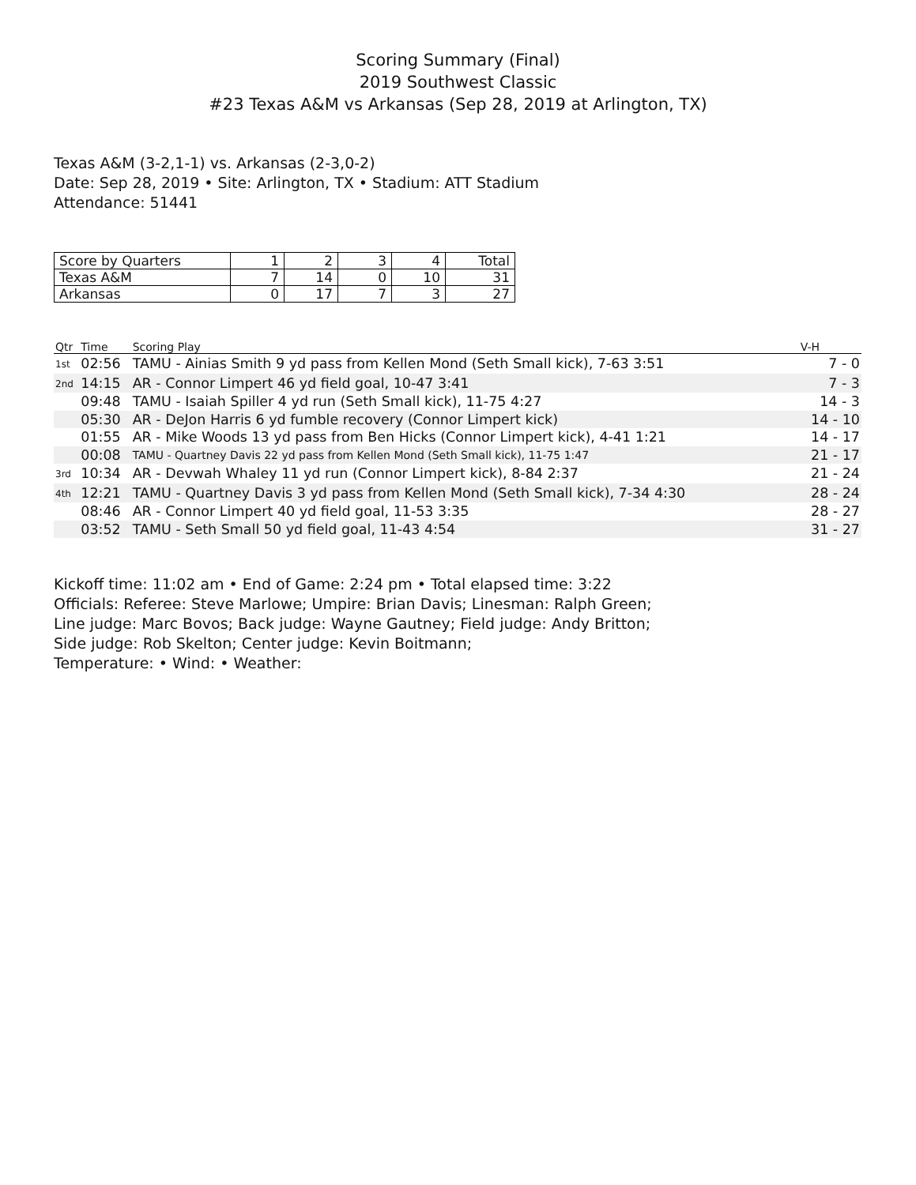Scoring Summary (Final)
2019 Southwest Classic
#23 Texas A&M vs Arkansas (Sep 28, 2019 at Arlington, TX)
Texas A&M (3-2,1-1) vs. Arkansas (2-3,0-2)
Date: Sep 28, 2019 • Site: Arlington, TX • Stadium: ATT Stadium
Attendance: 51441
| Score by Quarters | 1 | 2 | 3 | 4 | Total |
| Texas A&M | 7 | 14 | 0 | 10 | 31 |
| Arkansas | 0 | 17 | 7 | 3 | 27 |
| Qtr | Time | Scoring Play | V-H |
| --- | --- | --- | --- |
| 1st | 02:56 | TAMU - Ainias Smith 9 yd pass from Kellen Mond (Seth Small kick), 7-63 3:51 | 7 - 0 |
| 2nd | 14:15 | AR - Connor Limpert 46 yd field goal, 10-47 3:41 | 7 - 3 |
| | 09:48 | TAMU - Isaiah Spiller 4 yd run (Seth Small kick), 11-75 4:27 | 14 - 3 |
| | 05:30 | AR - DeJon Harris 6 yd fumble recovery (Connor Limpert kick) | 14 - 10 |
| | 01:55 | AR - Mike Woods 13 yd pass from Ben Hicks (Connor Limpert kick), 4-41 1:21 | 14 - 17 |
| | 00:08 | TAMU - Quartney Davis 22 yd pass from Kellen Mond (Seth Small kick), 11-75 1:47 | 21 - 17 |
| 3rd | 10:34 | AR - Devwah Whaley 11 yd run (Connor Limpert kick), 8-84 2:37 | 21 - 24 |
| 4th | 12:21 | TAMU - Quartney Davis 3 yd pass from Kellen Mond (Seth Small kick), 7-34 4:30 | 28 - 24 |
| | 08:46 | AR - Connor Limpert 40 yd field goal, 11-53 3:35 | 28 - 27 |
| | 03:52 | TAMU - Seth Small 50 yd field goal, 11-43 4:54 | 31 - 27 |
Kickoff time: 11:02 am • End of Game: 2:24 pm • Total elapsed time: 3:22
Officials: Referee: Steve Marlowe; Umpire: Brian Davis; Linesman: Ralph Green;
Line judge: Marc Bovos; Back judge: Wayne Gautney; Field judge: Andy Britton;
Side judge: Rob Skelton; Center judge: Kevin Boitmann;
Temperature: • Wind: • Weather: